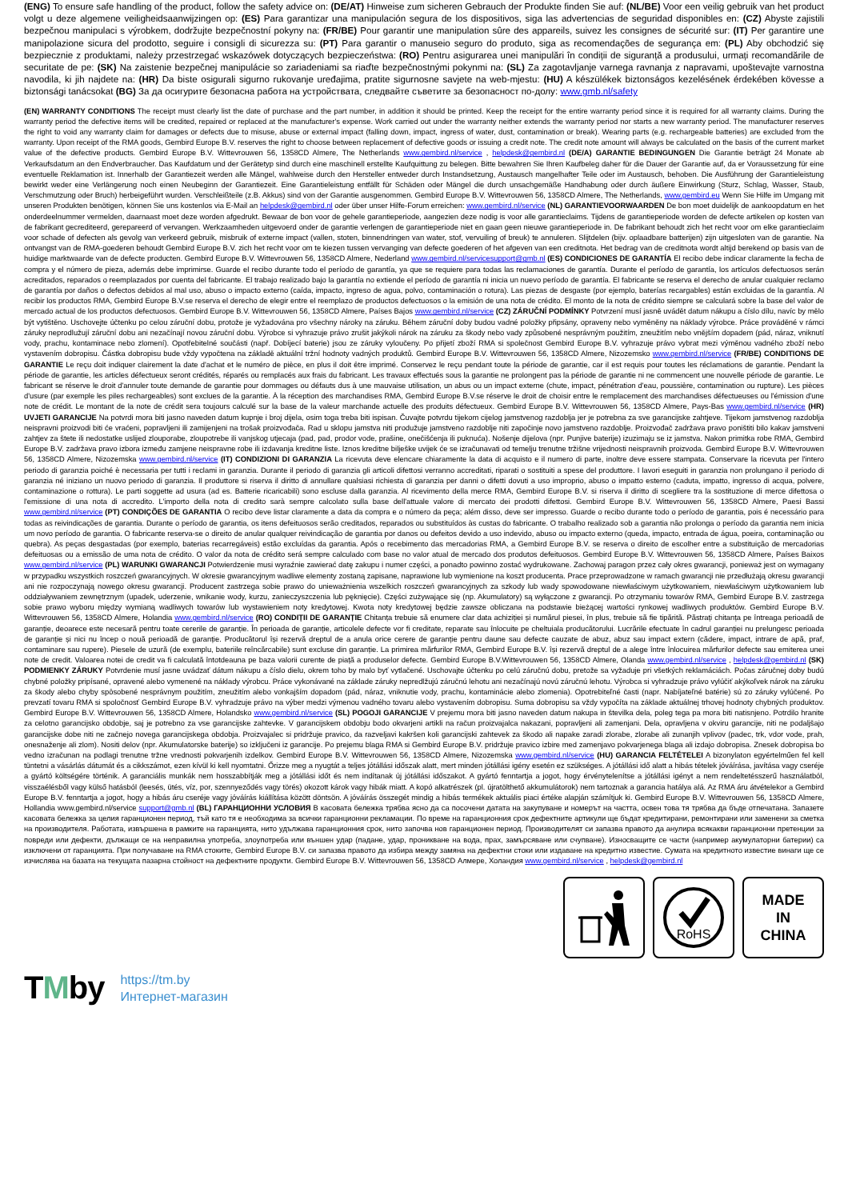(ENG) To ensure safe handling of the product, follow the safety advice on: (DE/AT) Hinweise zum sicheren Gebrauch der Produkte finden Sie auf: (NL/BE) Voor een veilig gebruik van het product volgt u deze algemene veiligheidsaanwijzingen op: (ES) Para garantizar una manipulación segura de los dispositivos, siga las advertencias de seguridad disponibles en: (CZ) Abyste zajistili bezpečnou manipulaci s výrobkem, dodržujte bezpečnostní pokyny na: (FR/BE) Pour garantir une manipulation sûre des appareils, suivez les consignes de sécurité sur: (IT) Per garantire une manipolazione sicura del prodotto, seguire i consigli di sicurezza su: (PT) Para garantir o manuseio seguro do produto, siga as recomendações de segurança em: (PL) Aby obchodzić się bezpiecznie z produktami, należy przestrzegać wskazówek dotyczących bezpieczeństwa: (RO) Pentru asigurarea unei manipulări în condiții de siguranță a produsului, urmați recomandările de securitate de pe: (SK) Na zaistenie bezpečnej manipulácie so zariadeniami sa riaďte bezpečnostnými pokynmi na: (SL) Za zagotavljanje varnega ravnanja z napravami, upoštevajte varnostna navodila, ki jih najdete na: (HR) Da biste osigurali sigurno rukovanje uređajima, pratite sigurnosne savjete na web-mjestu: (HU) A készülékek biztonságos kezelésének érdekében kövesse a biztonsági tanácsokat (BG) За да осигурите безопасна работа на устройствата, следвайте съветите за безопасност по-долу: www.gmb.nl/safety
(EN) WARRANTY CONDITIONS The receipt must clearly list the date of purchase and the part number, in addition it should be printed. Keep the receipt for the entire warranty period since it is required for all warranty claims. During the warranty period the defective items will be credited, repaired or replaced at the manufacturer's expense. Work carried out under the warranty neither extends the warranty period nor starts a new warranty period. The manufacturer reserves the right to void any warranty claim for damages or defects due to misuse, abuse or external impact (falling down, impact, ingress of water, dust, contamination or break). Wearing parts (e.g. rechargeable batteries) are excluded from the warranty. Upon receipt of the RMA goods, Gembird Europe B.V. reserves the right to choose between replacement of defective goods or issuing a credit note. The credit note amount will always be calculated on the basis of the current market value of the defective products. Gembird Europe B.V. Wittevrouwen 56, 1358CD Almere, The Netherlands www.gembird.nl/service , helpdesk@gembird.nl (DE/A) GARANTIE BEDINGUNGEN Die Garantie beträgt 24 Monate ab Verkaufsdatum an den Endverbraucher. Das Kaufdatum und der Gerätetyp sind durch eine maschinell erstellte Kaufquittung zu belegen. Bitte bewahren Sie Ihren Kaufbeleg daher für die Dauer der Garantie auf, da er Voraussetzung für eine eventuelle Reklamation ist. Innerhalb der Garantiezeit werden alle Mängel, wahlweise durch den Hersteller entweder durch Instandsetzung, Austausch mangelhafter Teile oder im Austausch, behoben. Die Ausführung der Garantieleistung bewirkt weder eine Verlängerung noch einen Neubeginn der Garantiezeit. Eine Garantieleistung entfällt für Schäden oder Mängel die durch unsachgemäße Handhabung oder durch äußere Einwirkung (Sturz, Schlag, Wasser, Staub, Verschmutzung oder Bruch) herbeigeführt wurden. Verschleißteile (z.B. Akkus) sind von der Garantie ausgenommen. Gembird Europe B.V. Wittevrouwen 56, 1358CD Almere, The Netherlands, www.gembird.eu Wenn Sie Hilfe im Umgang mit unseren Produkten benötigen, können Sie uns kostenlos via E-Mail an helpdesk@gembird.nl oder über unser Hilfe-Forum erreichen: www.gembird.nl/service (NL) GARANTIEVOORWAARDEN De bon moet duidelijk de aankoopdatum en het onderdeelnummer vermelden, daarnaast moet deze worden afgedrukt. Bewaar de bon voor de gehele garantieperiode, aangezien deze nodig is voor alle garantieclaims. Tijdens de garantieperiode worden de defecte artikelen op kosten van de fabrikant gecrediteerd, gerepareerd of vervangen. Werkzaamheden uitgevoerd onder de garantie verlengen de garantieperiode niet en gaan geen nieuwe garantieperiode in. De fabrikant behoudt zich het recht voor om elke garantieclaim voor schade of defecten als gevolg van verkeerd gebruik, misbruik of externe impact (vallen, stoten, binnendringen van water, stof, vervuiling of breuk) te annuleren. Slijtdelen (bijv. oplaadbare batterijen) zijn uitgesloten van de garantie. Na ontvangst van de RMA-goederen behoudt Gembird Europe B.V. zich het recht voor om te kiezen tussen vervanging van defecte goederen of het afgeven van een creditnota. Het bedrag van de creditnota wordt altijd berekend op basis van de huidige marktwaarde van de defecte producten. Gembird Europe B.V. Wittevrouwen 56, 1358CD Almere, Nederland www.gembird.nl/servicesupport@gmb.nl (ES) CONDICIONES DE GARANTÍA El recibo debe indicar claramente la fecha de compra y el número de pieza, además debe imprimirse. Guarde el recibo durante todo el período de garantía, ya que se requiere para todas las reclamaciones de garantía. Durante el período de garantía, los artículos defectuosos serán acreditados, reparados o reemplazados por cuenta del fabricante. El trabajo realizado bajo la garantía no extiende el período de garantía ni inicia un nuevo período de garantía. El fabricante se reserva el derecho de anular cualquier reclamo de garantía por daños o defectos debidos al mal uso, abuso o impacto externo (caída, impacto, ingreso de agua, polvo, contaminación o rotura). Las piezas de desgaste (por ejemplo, baterías recargables) están excluidas de la garantía. Al recibir los productos RMA, Gembird Europe B.V.se reserva el derecho de elegir entre el reemplazo de productos defectuosos o la emisión de una nota de crédito. El monto de la nota de crédito siempre se calculará sobre la base del valor de mercado actual de los productos defectuosos. Gembird Europe B.V. Wittevrouwen 56, 1358CD Almere, Países Bajos www.gembird.nl/service (CZ) ZÁRUČNÍ PODMÍNKY Potvrzení musí jasně uvádět datum nákupu a číslo dílu, navíc by mělo být vytištěno. Uschovejte účtenku po celou záruční dobu, protože je vyžadována pro všechny nároky na záruku. Během záruční doby budou vadné položky připsány, opraveny nebo vyměněny na náklady výrobce. Práce prováděné v rámci záruky neprodlužují záruční dobu ani nezačínají novou záruční dobu. Výrobce si vyhrazuje právo zrušit jakýkoli nárok na záruku za škody nebo vady způsobené nesprávným použitím, zneužitím nebo vnějším dopadem (pád, náraz, vniknutí vody, prachu, kontaminace nebo zlomení). Opotřebitelné součásti (např. Dobíjecí baterie) jsou ze záruky vyloučeny. Po přijetí zboží RMA si společnost Gembird Europe B.V. vyhrazuje právo vybrat mezi výměnou vadného zboží nebo vystavením dobropisu. Částka dobropisu bude vždy vypočtena na základě aktuální tržní hodnoty vadných produktů. Gembird Europe B.V. Wittevrouwen 56, 1358CD Almere, Nizozemsko www.gembird.nl/service (FR/BE) CONDITIONS DE GARANTIE Le reçu doit indiquer clairement la date d'achat et le numéro de pièce, en plus il doit être imprimé. Conservez le reçu pendant toute la période de garantie, car il est requis pour toutes les réclamations de garantie. Pendant la période de garantie, les articles défectueux seront crédités, réparés ou remplacés aux frais du fabricant. Les travaux effectués sous la garantie ne prolongent pas la période de garantie ni ne commencent une nouvelle période de garantie. Le fabricant se réserve le droit d'annuler toute demande de garantie pour dommages ou défauts dus à une mauvaise utilisation, un abus ou un impact externe (chute, impact, pénétration d'eau, poussière, contamination ou rupture). Les pièces d'usure (par exemple les piles rechargeables) sont exclues de la garantie. À la réception des marchandises RMA, Gembird Europe B.V.se réserve le droit de choisir entre le remplacement des marchandises défectueuses ou l'émission d'une note de crédit. Le montant de la note de crédit sera toujours calculé sur la base de la valeur marchande actuelle des produits défectueux. Gembird Europe B.V. Wittevrouwen 56, 1358CD Almere, Pays-Bas www.gembird.nl/service (HR) UVJETI GARANCIJE Na potvrdi mora biti jasno naveden datum kupnje i broj dijela, osim toga treba biti ispisan. Čuvajte potvrdu tijekom cijelog jamstvenog razdoblja jer je potrebna za sve garancijske zahtjeve. Tijekom jamstvenog razdoblja neispravni proizvodi biti će vraćeni, popravljeni ili zamijenjeni na trošak proizvođača. Rad u sklopu jamstva niti produžuje jamstveno razdoblje niti započinje novo jamstveno razdoblje. Proizvođač zadržava pravo poništiti bilo kakav jamstveni zahtjev za štete ili nedostatke uslijed zlouporabe, zloupotrebe ili vanjskog utjecaja (pad, pad, prodor vode, prašine, onečišćenja ili puknuća). Nošenje dijelova (npr. Punjive baterije) izuzimaju se iz jamstva. Nakon primitka robe RMA, Gembird Europe B.V. zadržava pravo izbora između zamjene neispravne robe ili izdavanja kreditne liste. Iznos kreditne bilješke uvijek će se izračunavati od temelju trenutne tržišne vrijednosti neispravnih proizvoda. Gembird Europe B.V. Wittevrouwen 56, 1358CD Almere, Nizozemska www.gembird.nl/service (IT) CONDIZIONI DI GARANZIA La ricevuta deve elencare chiaramente la data di acquisto e il numero di parte, inoltre deve essere stampata. Conservare la ricevuta per l'intero periodo di garanzia poiché è necessaria per tutti i reclami in garanzia. Durante il periodo di garanzia gli articoli difettosi verranno accreditati, riparati o sostituiti a spese del produttore. I lavori eseguiti in garanzia non prolungano il periodo di garanzia né iniziano un nuovo periodo di garanzia. Il produttore si riserva il diritto di annullare qualsiasi richiesta di garanzia per danni o difetti dovuti a uso improprio, abuso o impatto esterno (caduta, impatto, ingresso di acqua, polvere, contaminazione o rottura). Le parti soggette ad usura (ad es. Batterie ricaricabili) sono escluse dalla garanzia. Al ricevimento della merce RMA, Gembird Europe B.V. si riserva il diritto di scegliere tra la sostituzione di merce difettosa o l'emissione di una nota di accredito. L'importo della nota di credito sarà sempre calcolato sulla base dell'attuale valore di mercato dei prodotti difettosi. Gembird Europe B.V. Wittevrouwen 56, 1358CD Almere, Paesi Bassi www.gembird.nl/service (PT) CONDIÇÕES DE GARANTIA O recibo deve listar claramente a data da compra e o número da peça; além disso, deve ser impresso. Guarde o recibo durante todo o período de garantia, pois é necessário para todas as reivindicações de garantia. Durante o período de garantia, os itens defeituosos serão creditados, reparados ou substituídos às custas do fabricante. O trabalho realizado sob a garantia não prolonga o período da garantia nem inicia um novo período de garantia. O fabricante reserva-se o direito de anular qualquer reivindicação de garantia por danos ou defeitos devido a uso indevido, abuso ou impacto externo (queda, impacto, entrada de água, poeira, contaminação ou quebra). As peças desgastadas (por exemplo, baterias recarregáveis) estão excluídas da garantia. Após o recebimento das mercadorias RMA, a Gembird Europe B.V. se reserva o direito de escolher entre a substituição de mercadorias defeituosas ou a emissão de uma nota de crédito. O valor da nota de crédito será sempre calculado com base no valor atual de mercado dos produtos defeituosos. Gembird Europe B.V. Wittevrouwen 56, 1358CD Almere, Países Baixos www.gembird.nl/service (PL) WARUNKI GWARANCJI Potwierdzenie musi wyraźnie zawierać datę zakupu i numer części, a ponadto powinno zostać wydrukowane. Zachowaj paragon przez cały okres gwarancji, ponieważ jest on wymagany w przypadku wszystkich roszczeń gwarancyjnych. W okresie gwarancyjnym wadliwe elementy zostaną zapisane, naprawione lub wymienione na koszt producenta. Prace przeprowadzone w ramach gwarancji nie przedłużają okresu gwarancji ani nie rozpoczynają nowego okresu gwarancji. Producent zastrzega sobie prawo do unieważnienia wszelkich roszczeń gwarancyjnych za szkody lub wady spowodowane niewłaściwym użytkowaniem, niewłaściwym użytkowaniem lub oddziaływaniem zewnętrznym (upadek, uderzenie, wnikanie wody, kurzu, zanieczyszczenia lub pęknięcie). Części zużywające się (np. Akumulatory) są wyłączone z gwarancji. Po otrzymaniu towarów RMA, Gembird Europe B.V. zastrzega sobie prawo wyboru między wymianą wadliwych towarów lub wystawieniem noty kredytowej. Kwota noty kredytowej będzie zawsze obliczana na podstawie bieżącej wartości rynkowej wadliwych produktów. Gembird Europe B.V. Wittevrouwen 56, 1358CD Almere, Holandia www.gembird.nl/service (RO) CONDIȚII DE GARANȚIE Chitanța trebuie să enumere clar data achiziției și numărul piesei, în plus, trebuie să fie tipărită. Păstrați chitanța pe întreaga perioadă de garanție, deoarece este necesară pentru toate cererile de garanție. În perioada de garanție, articolele defecte vor fi creditate, reparate sau înlocuite pe cheltuiala producătorului. Lucrările efectuate în cadrul garanției nu prelungesc perioada de garanție și nici nu încep o nouă perioadă de garanție. Producătorul își rezervă dreptul de a anula orice cerere de garanție pentru daune sau defecte cauzate de abuz, abuz sau impact extern (cădere, impact, intrare de apă, praf, contaminare sau rupere). Piesele de uzură (de exemplu, bateriile reîncărcabile) sunt excluse din garanție. La primirea mărfurilor RMA, Gembird Europe B.V. își rezervă dreptul de a alege între înlocuirea mărfurilor defecte sau emiterea unei note de credit. Valoarea notei de credit va fi calculată întotdeauna pe baza valorii curente de piață a produselor defecte. Gembird Europe B.V.Wittevrouwen 56, 1358CD Almere, Olanda www.gembird.nl/service , helpdesk@gembird.nl (SK) PODMIENKY ZÁRUKY Potvrdenie musí jasne uvádzať dátum nákupu a číslo dielu, okrem toho by malo byť vytlačené. Uschovajte účtenku po celú záručnú dobu, pretože sa vyžaduje pri všetkých reklamáciách. Počas záručnej doby budú chybné položky pripísané, opravené alebo vymenené na náklady výrobcu. Práce vykonávané na základe záruky nepredlžujú záručnú lehotu ani nezačínajú novú záručnú lehotu. Výrobca si vyhradzuje právo vylúčiť akýkoľvek nárok na záruku za škody alebo chyby spôsobené nesprávnym použitím, zneužitím alebo vonkajším dopadom (pád, náraz, vniknutie vody, prachu, kontaminácie alebo zlomenia). Opotrebiteľné časti (napr. Nabíjateľné batérie) sú zo záruky vylúčené. Po prevzatí tovaru RMA si spoločnosť Gembird Europe B.V. vyhradzuje právo na výber medzi výmenou vadného tovaru alebo vystavením dobropisu. Suma dobropisu sa vždy vypočíta na základe aktuálnej trhovej hodnoty chybných produktov. Gembird Europe B.V. Wittevrouwen 56, 1358CD Almere, Holandsko www.gembird.nl/service (SL) POGOJI GARANCIJE V prejemu mora biti jasno naveden datum nakupa in številka dela, poleg tega pa mora biti natisnjeno. Potrdilo hranite za celotno garancijsko obdobje, saj je potrebno za vse garancijske zahtevke. V garancijskem obdobju bodo okvarjeni artikli na račun proizvajalca nakazani, popravljeni ali zamenjani. Dela, opravljena v okviru garancije, niti ne podaljšajo garancijske dobe niti ne začnejo novega garancijskega obdobja. Proizvajalec si pridržuje pravico, da razveljavi kakršen koli garancijski zahtevek za škodo ali napake zaradi zlorabe, zlorabe ali zunanjih vplivov (padec, trk, vdor vode, prah, onesnaženje ali zlom). Nositi delov (npr. Akumulatorske baterije) so izključeni iz garancije. Po prejemu blaga RMA si Gembird Europe B.V. pridržuje pravico izbire med zamenjavo pokvarjenega blaga ali izdajo dobropisa. Znesek dobropisa bo vedno izračunan na podlagi trenutne tržne vrednosti pokvarjenih izdelkov. Gembird Europe B.V. Wittevrouwen 56, 1358CD Almere, Nizozemska www.gembird.nl/service (HU) GARANCIA FELTÉTELEI A bizonylaton egyértelműen fel kell tüntetni a vásárlás dátumát és a cikkszámot, ezen kívül ki kell nyomtatni. Őrizze meg a nyugtát a teljes jótállási időszak alatt, mert minden jótállási igény esetén ez szükséges. A jótállási idő alatt a hibás tételek jóváírása, javítása vagy cseréje a gyártó költségére történik. A garanciális munkák nem hosszabbítják meg a jótállási időt és nem indítanak új jótállási időszakot. A gyártó fenntartja a jogot, hogy érvénytelenítse a jótállási igényt a nem rendeltetésszerű használatból, visszaélésből vagy külső hatásból (leesés, ütés, víz, por, szennyeződés vagy törés) okozott károk vagy hibák miatt. A kopó alkatrészek (pl. újratölthető akkumulátorok) nem tartoznak a garancia hatálya alá. Az RMA áru átvételekor a Gembird Europe B.V. fenntartja a jogot, hogy a hibás áru cseréje vagy jóváírás kiállítása között döntsön. A jóváírás összegét mindig a hibás termékek aktuális piaci értéke alapján számítjuk ki. Gembird Europe B.V. Wittevrouwen 56, 1358CD Almere, Hollandia www.gembird.nl/service support@gmb.nl (BL) ГАРАНЦИОННИ УСЛОВИЯ В касовата бележка трябва ясно да са посочени датата на закупуване и номерът на частта, освен това тя трябва да бъде отпечатана. Запазете касовата бележка за целия гаранционен период, тъй като тя е необходима за всички гаранционни рекламации. По време на гаранционния срок дефектните артикули ще бъдат кредитирани, ремонтирани или заменени за сметка на производителя. Работата, извършена в рамките на гаранцията, нито удължава гаранционния срок, нито започва нов гаранционен период. Производителят си запазва правото да анулира всякакви гаранционни претенции за повреди или дефекти, дължащи се на неправилна употреба, злоупотреба или външен удар (падане, удар, проникване на вода, прах, замърсяване или счупване). Износващите се части (например акумулаторни батерии) са изключени от гаранцията. При получаване на RMA стоките, Gembird Europe B.V. си запазва правото да избира между замяна на дефектни стоки или издаване на кредитно известие. Сумата на кредитното известие винаги ще се изчислява на базата на текущата пазарна стойност на дефектните продукти. Gembird Europe B.V. Wittevrouwen 56, 1358CD Алмере, Холандия www.gembird.nl/service , helpdesk@gembird.nl
RoHS
MADE
IN
CHINA
TMby
https://tm.by
Интернет-магазин